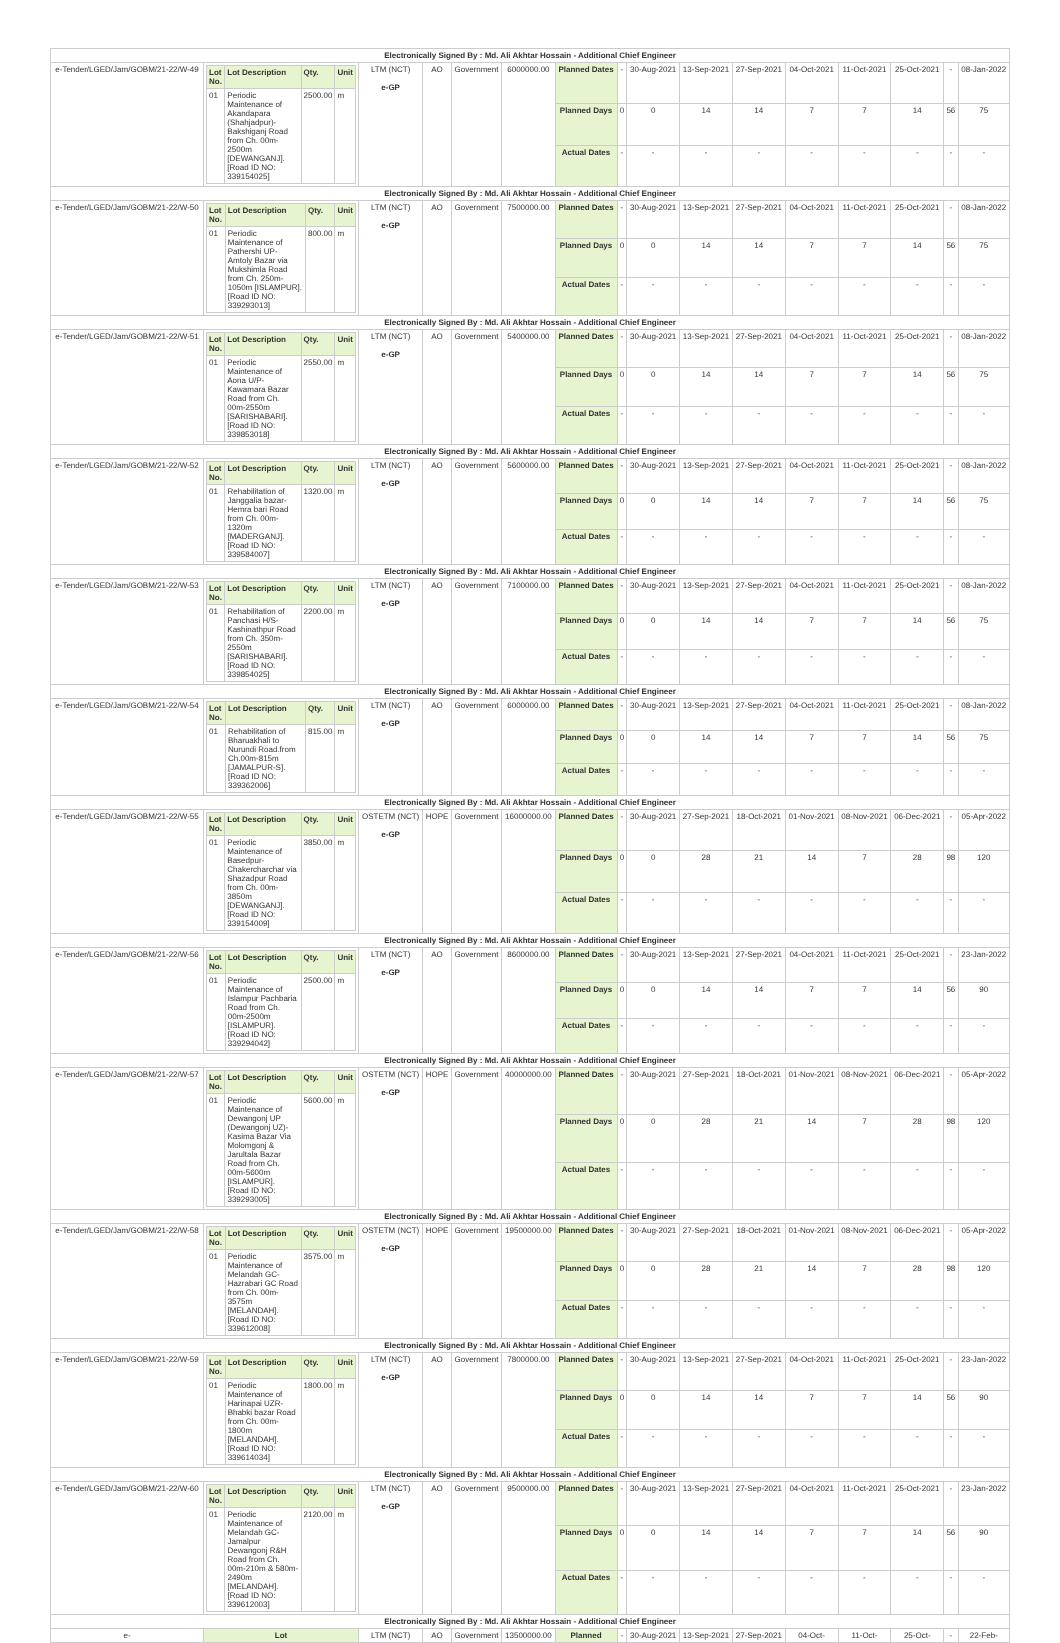| Electronically Signed By : Md. Ali Akhtar Hossain - Additional Chief Engineer | | | | | | | | | | | | | | | |
| e-Tender/LGED/Jam/GOBM/21-22/W-49 | / Lot No. / Lot Description / Qty. / Unit / / 01 / Periodic Maintenance of Akandapara (Shahjadpur)-Bakshiganj Road from Ch. 00m-2500m [DEWANGANJ]. [Road ID NO: 339154025] / 2500.00 / m / | LTM (NCT) e-GP | AO | Government | 6000000.00 | Planned Dates | - | 30-Aug-2021 | 13-Sep-2021 | 27-Sep-2021 | 04-Oct-2021 | 11-Oct-2021 | 25-Oct-2021 | - | 08-Jan-2022 |
| | | | | | | Planned Days | 0 | 0 | 14 | 14 | 7 | 7 | 14 | 56 | 75 |
| | | | | | | Actual Dates | - | - | - | - | - | - | - | - | - |
| Electronically Signed By : Md. Ali Akhtar Hossain - Additional Chief Engineer | | | | | | | | | | | | | | | |
| e-Tender/LGED/Jam/GOBM/21-22/W-50 | / Lot No. / Lot Description / Qty. / Unit / / 01 / Periodic Maintenance of Pathershi UP- Amtoly Bazar via Mukshimla Road from Ch. 250m-1050m [ISLAMPUR]. [Road ID NO: 339293013] / 800.00 / m / | LTM (NCT) e-GP | AO | Government | 7500000.00 | Planned Dates | - | 30-Aug-2021 | 13-Sep-2021 | 27-Sep-2021 | 04-Oct-2021 | 11-Oct-2021 | 25-Oct-2021 | - | 08-Jan-2022 |
| | | | | | | Planned Days | 0 | 0 | 14 | 14 | 7 | 7 | 14 | 56 | 75 |
| | | | | | | Actual Dates | - | - | - | - | - | - | - | - | - |
| Electronically Signed By : Md. Ali Akhtar Hossain - Additional Chief Engineer | | | | | | | | | | | | | | | |
| e-Tender/LGED/Jam/GOBM/21-22/W-51 | / Lot No. / Lot Description / Qty. / Unit / / 01 / Periodic Maintenance of Aona U/P-Kawamara Bazar Road from Ch. 00m-2550m [SARISHABARI]. [Road ID NO: 339853018] / 2550.00 / m / | LTM (NCT) e-GP | AO | Government | 5400000.00 | Planned Dates | - | 30-Aug-2021 | 13-Sep-2021 | 27-Sep-2021 | 04-Oct-2021 | 11-Oct-2021 | 25-Oct-2021 | - | 08-Jan-2022 |
| | | | | | | Planned Days | 0 | 0 | 14 | 14 | 7 | 7 | 14 | 56 | 75 |
| | | | | | | Actual Dates | - | - | - | - | - | - | - | - | - |
| Electronically Signed By : Md. Ali Akhtar Hossain - Additional Chief Engineer | | | | | | | | | | | | | | | |
| e-Tender/LGED/Jam/GOBM/21-22/W-52 | / Lot No. / Lot Description / Qty. / Unit / / 01 / Rehabilitation of Janggalia bazar-Hemra bari Road from Ch. 00m-1320m [MADERGANJ]. [Road ID NO: 339584007] / 1320.00 / m / | LTM (NCT) e-GP | AO | Government | 5600000.00 | Planned Dates | - | 30-Aug-2021 | 13-Sep-2021 | 27-Sep-2021 | 04-Oct-2021 | 11-Oct-2021 | 25-Oct-2021 | - | 08-Jan-2022 |
| | | | | | | Planned Days | 0 | 0 | 14 | 14 | 7 | 7 | 14 | 56 | 75 |
| | | | | | | Actual Dates | - | - | - | - | - | - | - | - | - |
| Electronically Signed By : Md. Ali Akhtar Hossain - Additional Chief Engineer | | | | | | | | | | | | | | | |
| e-Tender/LGED/Jam/GOBM/21-22/W-53 | / Lot No. / Lot Description / Qty. / Unit / / 01 / Rehabilitation of Panchasi H/S-Kashinathpur Road from Ch. 350m-2550m [SARISHABARI]. [Road ID NO: 339854025] / 2200.00 / m / | LTM (NCT) e-GP | AO | Government | 7100000.00 | Planned Dates | - | 30-Aug-2021 | 13-Sep-2021 | 27-Sep-2021 | 04-Oct-2021 | 11-Oct-2021 | 25-Oct-2021 | - | 08-Jan-2022 |
| | | | | | | Planned Days | 0 | 0 | 14 | 14 | 7 | 7 | 14 | 56 | 75 |
| | | | | | | Actual Dates | - | - | - | - | - | - | - | - | - |
| Electronically Signed By : Md. Ali Akhtar Hossain - Additional Chief Engineer | | | | | | | | | | | | | | | |
| e-Tender/LGED/Jam/GOBM/21-22/W-54 | / Lot No. / Lot Description / Qty. / Unit / / 01 / Rehabilitation of Bharuakhali to Nurundi Road.from Ch.00m-815m [JAMALPUR-S]. [Road ID NO: 339362006] / 815.00 / m / | LTM (NCT) e-GP | AO | Government | 6000000.00 | Planned Dates | - | 30-Aug-2021 | 13-Sep-2021 | 27-Sep-2021 | 04-Oct-2021 | 11-Oct-2021 | 25-Oct-2021 | - | 08-Jan-2022 |
| | | | | | | Planned Days | 0 | 0 | 14 | 14 | 7 | 7 | 14 | 56 | 75 |
| | | | | | | Actual Dates | - | - | - | - | - | - | - | - | - |
| Electronically Signed By : Md. Ali Akhtar Hossain - Additional Chief Engineer | | | | | | | | | | | | | | | |
| e-Tender/LGED/Jam/GOBM/21-22/W-55 | / Lot No. / Lot Description / Qty. / Unit / / 01 / Periodic Maintenance of Basedpur-Chakercharchar via Shazadpur Road from Ch. 00m-3850m [DEWANGANJ]. [Road ID NO: 339154009] / 3850.00 / m / | OSTETM (NCT) e-GP | HOPE | Government | 16000000.00 | Planned Dates | - | 30-Aug-2021 | 27-Sep-2021 | 18-Oct-2021 | 01-Nov-2021 | 08-Nov-2021 | 06-Dec-2021 | - | 05-Apr-2022 |
| | | | | | | Planned Days | 0 | 0 | 28 | 21 | 14 | 7 | 28 | 98 | 120 |
| | | | | | | Actual Dates | - | - | - | - | - | - | - | - | - |
| Electronically Signed By : Md. Ali Akhtar Hossain - Additional Chief Engineer | | | | | | | | | | | | | | | |
| e-Tender/LGED/Jam/GOBM/21-22/W-56 | / Lot No. / Lot Description / Qty. / Unit / / 01 / Periodic Maintenance of Islampur Pachbaria Road from Ch. 00m-2500m [ISLAMPUR]. [Road ID NO: 339294042] / 2500.00 / m / | LTM (NCT) e-GP | AO | Government | 8600000.00 | Planned Dates | - | 30-Aug-2021 | 13-Sep-2021 | 27-Sep-2021 | 04-Oct-2021 | 11-Oct-2021 | 25-Oct-2021 | - | 23-Jan-2022 |
| | | | | | | Planned Days | 0 | 0 | 14 | 14 | 7 | 7 | 14 | 56 | 90 |
| | | | | | | Actual Dates | - | - | - | - | - | - | - | - | - |
| Electronically Signed By : Md. Ali Akhtar Hossain - Additional Chief Engineer | | | | | | | | | | | | | | | |
| e-Tender/LGED/Jam/GOBM/21-22/W-57 | / Lot No. / Lot Description / Qty. / Unit / / 01 / Periodic Maintenance of Dewangonj UP (Dewangonj UZ)-Kasima Bazar Via Molomgonj & Jarultala Bazar Road from Ch. 00m-5600m [ISLAMPUR]. [Road ID NO: 339293005] / 5600.00 / m / | OSTETM (NCT) e-GP | HOPE | Government | 40000000.00 | Planned Dates | - | 30-Aug-2021 | 27-Sep-2021 | 18-Oct-2021 | 01-Nov-2021 | 08-Nov-2021 | 06-Dec-2021 | - | 05-Apr-2022 |
| | | | | | | Planned Days | 0 | 0 | 28 | 21 | 14 | 7 | 28 | 98 | 120 |
| | | | | | | Actual Dates | - | - | - | - | - | - | - | - | - |
| Electronically Signed By : Md. Ali Akhtar Hossain - Additional Chief Engineer | | | | | | | | | | | | | | | |
| e-Tender/LGED/Jam/GOBM/21-22/W-58 | / Lot No. / Lot Description / Qty. / Unit / / 01 / Periodic Maintenance of Melandah GC-Hazrabari GC Road from Ch. 00m-3575m [MELANDAH]. [Road ID NO: 339612008] / 3575.00 / m / | OSTETM (NCT) e-GP | HOPE | Government | 19500000.00 | Planned Dates | - | 30-Aug-2021 | 27-Sep-2021 | 18-Oct-2021 | 01-Nov-2021 | 08-Nov-2021 | 06-Dec-2021 | - | 05-Apr-2022 |
| | | | | | | Planned Days | 0 | 0 | 28 | 21 | 14 | 7 | 28 | 98 | 120 |
| | | | | | | Actual Dates | - | - | - | - | - | - | - | - | - |
| Electronically Signed By : Md. Ali Akhtar Hossain - Additional Chief Engineer | | | | | | | | | | | | | | | |
| e-Tender/LGED/Jam/GOBM/21-22/W-59 | / Lot No. / Lot Description / Qty. / Unit / / 01 / Periodic Maintenance of Harinapai UZR-Bhabki bazar Road from Ch. 00m-1800m [MELANDAH]. [Road ID NO: 339614034] / 1800.00 / m / | LTM (NCT) e-GP | AO | Government | 7800000.00 | Planned Dates | - | 30-Aug-2021 | 13-Sep-2021 | 27-Sep-2021 | 04-Oct-2021 | 11-Oct-2021 | 25-Oct-2021 | - | 23-Jan-2022 |
| | | | | | | Planned Days | 0 | 0 | 14 | 14 | 7 | 7 | 14 | 56 | 90 |
| | | | | | | Actual Dates | - | - | - | - | - | - | - | - | - |
| Electronically Signed By : Md. Ali Akhtar Hossain - Additional Chief Engineer | | | | | | | | | | | | | | | |
| e-Tender/LGED/Jam/GOBM/21-22/W-60 | / Lot No. / Lot Description / Qty. / Unit / / 01 / Periodic Maintenance of Melandah GC-Jamalpur Dewangonj R&H Road from Ch. 00m-210m & 580m-2490m [MELANDAH]. [Road ID NO: 339612003] / 2120.00 / m / | LTM (NCT) e-GP | AO | Government | 9500000.00 | Planned Dates | - | 30-Aug-2021 | 13-Sep-2021 | 27-Sep-2021 | 04-Oct-2021 | 11-Oct-2021 | 25-Oct-2021 | - | 23-Jan-2022 |
| | | | | | | Planned Days | 0 | 0 | 14 | 14 | 7 | 7 | 14 | 56 | 90 |
| | | | | | | Actual Dates | - | - | - | - | - | - | - | - | - |
| Electronically Signed By : Md. Ali Akhtar Hossain - Additional Chief Engineer | | | | | | | | | | | | | | | |
| e- | Lot | LTM (NCT) | AO | Government | 13500000.00 | Planned | - | 30-Aug-2021 | 13-Sep-2021 | 27-Sep-2021 | 04-Oct- | 11-Oct- | 25-Oct- | - | 22-Feb- |